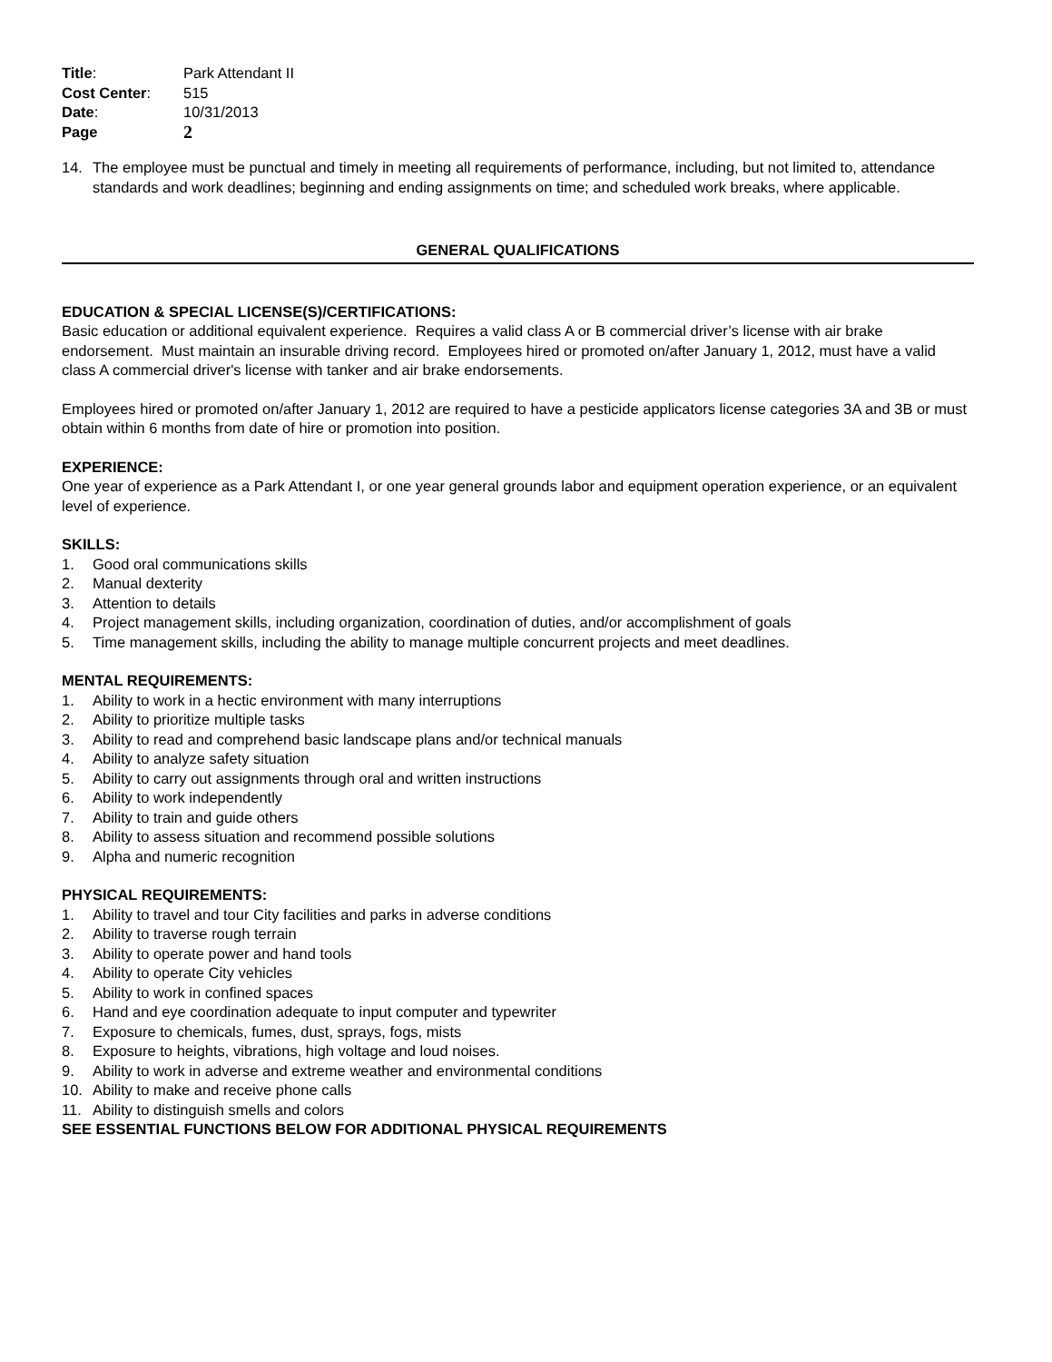| Title : | Park Attendant II |
| Cost Center : | 515 |
| Date : | 10/31/2013 |
| Page | 2 |
14. The employee must be punctual and timely in meeting all requirements of performance, including, but not limited to, attendance standards and work deadlines; beginning and ending assignments on time; and scheduled work breaks, where applicable.
GENERAL QUALIFICATIONS
EDUCATION & SPECIAL LICENSE(S)/CERTIFICATIONS:
Basic education or additional equivalent experience. Requires a valid class A or B commercial driver’s license with air brake endorsement. Must maintain an insurable driving record. Employees hired or promoted on/after January 1, 2012, must have a valid class A commercial driver's license with tanker and air brake endorsements.
Employees hired or promoted on/after January 1, 2012 are required to have a pesticide applicators license categories 3A and 3B or must obtain within 6 months from date of hire or promotion into position.
EXPERIENCE:
One year of experience as a Park Attendant I, or one year general grounds labor and equipment operation experience, or an equivalent level of experience.
SKILLS:
1. Good oral communications skills
2. Manual dexterity
3. Attention to details
4. Project management skills, including organization, coordination of duties, and/or accomplishment of goals
5. Time management skills, including the ability to manage multiple concurrent projects and meet deadlines.
MENTAL REQUIREMENTS:
1. Ability to work in a hectic environment with many interruptions
2. Ability to prioritize multiple tasks
3. Ability to read and comprehend basic landscape plans and/or technical manuals
4. Ability to analyze safety situation
5. Ability to carry out assignments through oral and written instructions
6. Ability to work independently
7. Ability to train and guide others
8. Ability to assess situation and recommend possible solutions
9. Alpha and numeric recognition
PHYSICAL REQUIREMENTS:
1. Ability to travel and tour City facilities and parks in adverse conditions
2. Ability to traverse rough terrain
3. Ability to operate power and hand tools
4. Ability to operate City vehicles
5. Ability to work in confined spaces
6. Hand and eye coordination adequate to input computer and typewriter
7. Exposure to chemicals, fumes, dust, sprays, fogs, mists
8. Exposure to heights, vibrations, high voltage and loud noises.
9. Ability to work in adverse and extreme weather and environmental conditions
10. Ability to make and receive phone calls
11. Ability to distinguish smells and colors
SEE ESSENTIAL FUNCTIONS BELOW FOR ADDITIONAL PHYSICAL REQUIREMENTS